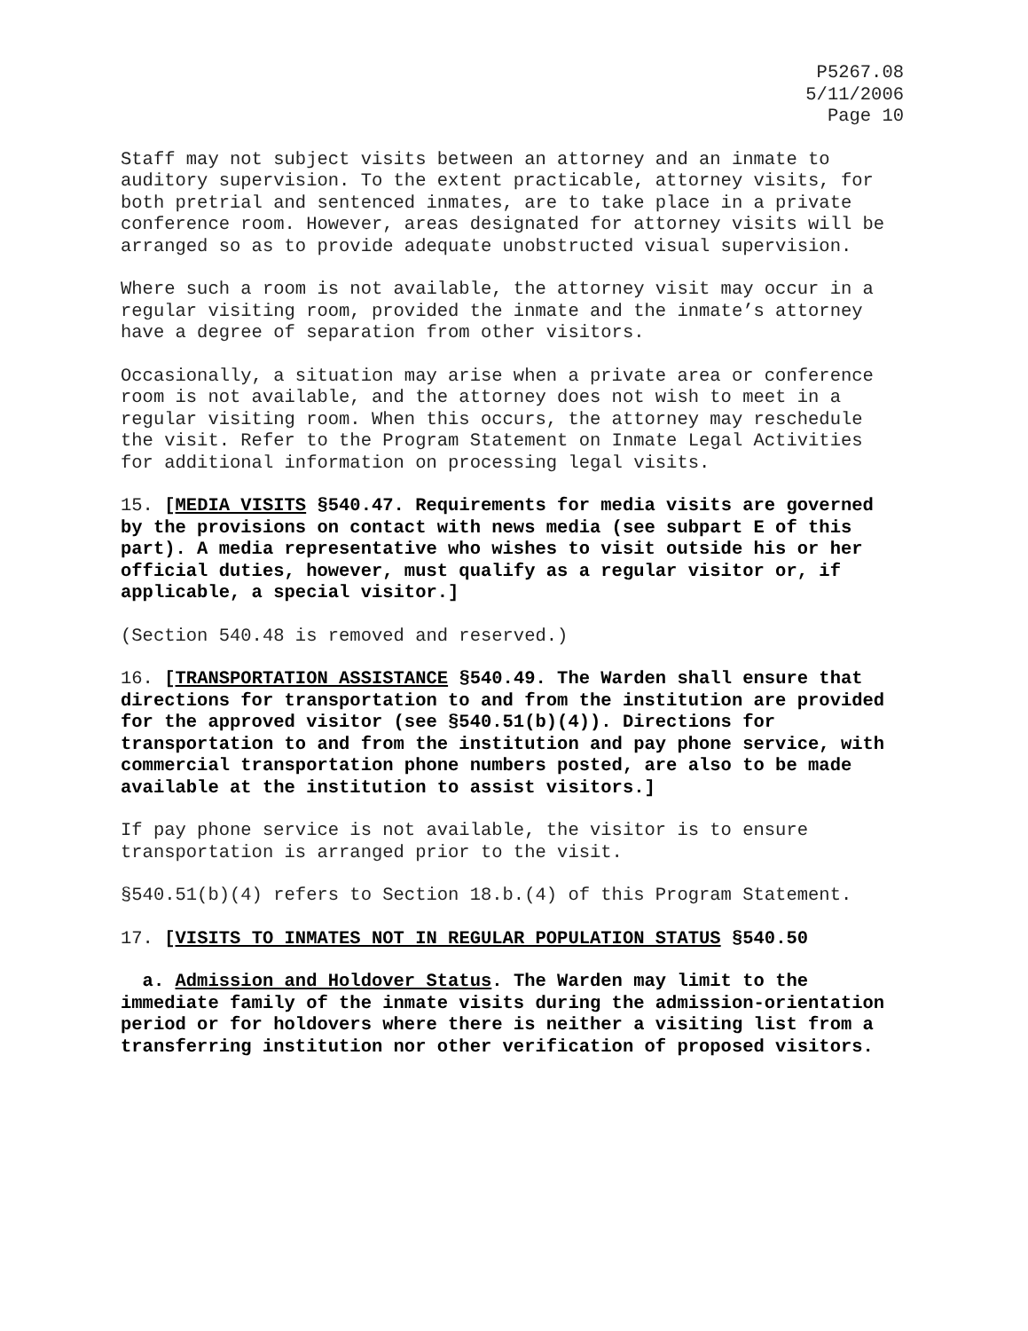P5267.08
5/11/2006
Page 10
Staff may not subject visits between an attorney and an inmate to auditory supervision. To the extent practicable, attorney visits, for both pretrial and sentenced inmates, are to take place in a private conference room. However, areas designated for attorney visits will be arranged so as to provide adequate unobstructed visual supervision.
Where such a room is not available, the attorney visit may occur in a regular visiting room, provided the inmate and the inmate’s attorney have a degree of separation from other visitors.
Occasionally, a situation may arise when a private area or conference room is not available, and the attorney does not wish to meet in a regular visiting room. When this occurs, the attorney may reschedule the visit. Refer to the Program Statement on Inmate Legal Activities for additional information on processing legal visits.
15. [MEDIA VISITS §540.47. Requirements for media visits are governed by the provisions on contact with news media (see subpart E of this part). A media representative who wishes to visit outside his or her official duties, however, must qualify as a regular visitor or, if applicable, a special visitor.]
(Section 540.48 is removed and reserved.)
16. [TRANSPORTATION ASSISTANCE §540.49. The Warden shall ensure that directions for transportation to and from the institution are provided for the approved visitor (see §540.51(b)(4)). Directions for transportation to and from the institution and pay phone service, with commercial transportation phone numbers posted, are also to be made available at the institution to assist visitors.]
If pay phone service is not available, the visitor is to ensure transportation is arranged prior to the visit.
§540.51(b)(4) refers to Section 18.b.(4) of this Program Statement.
17. [VISITS TO INMATES NOT IN REGULAR POPULATION STATUS §540.50
a. Admission and Holdover Status. The Warden may limit to the immediate family of the inmate visits during the admission-orientation period or for holdovers where there is neither a visiting list from a transferring institution nor other verification of proposed visitors.